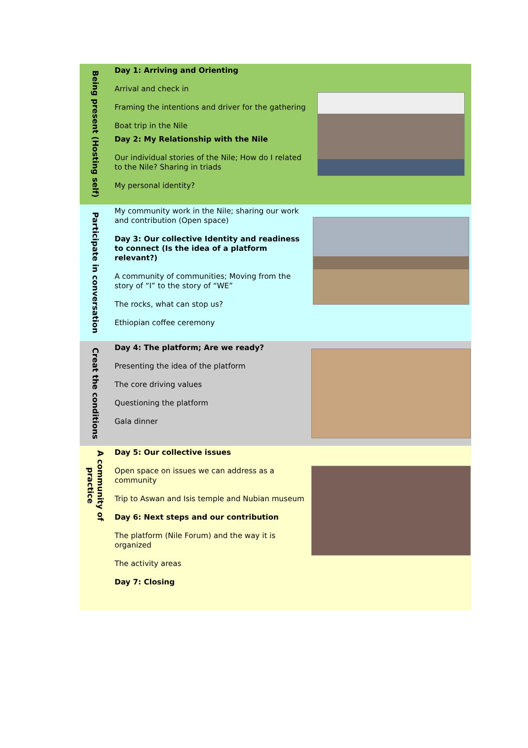Being present (Hosting self)
Day 1: Arriving and Orienting
Arrival and check in
Framing the intentions and driver for the gathering
Boat trip in the Nile
Day 2: My Relationship with the Nile
Our individual stories of the Nile; How do I related to the Nile? Sharing in triads
My personal identity?
Participate in conversation
My community work in the Nile; sharing our work and contribution (Open space)
Day 3: Our collective Identity and readiness to connect (Is the idea of a platform relevant?)
A community of communities; Moving from the story of “I” to the story of “WE”
The rocks, what can stop us?
Ethiopian coffee ceremony
Creat the conditions
Day 4: The platform; Are we ready?
Presenting the idea of the platform
The core driving values
Questioning the platform
Gala dinner
A community of practice
Day 5: Our collective issues
Open space on issues we can address as a community
Trip to Aswan and Isis temple and Nubian museum
Day 6: Next steps and our contribution
The platform (Nile Forum) and the way it is organized
The activity areas
Day 7: Closing